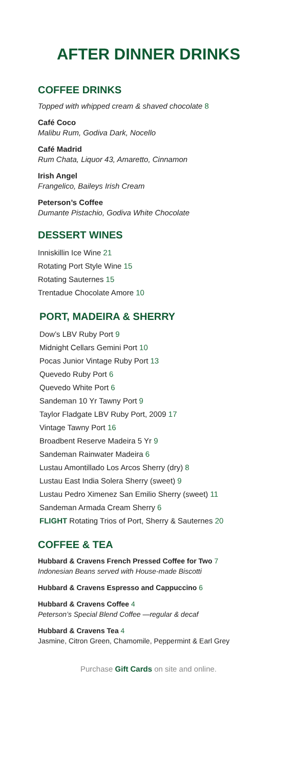AFTER DINNER DRINKS
COFFEE DRINKS
Topped with whipped cream & shaved chocolate 8
Café Coco
Malibu Rum, Godiva Dark, Nocello
Café Madrid
Rum Chata, Liquor 43, Amaretto, Cinnamon
Irish Angel
Frangelico, Baileys Irish Cream
Peterson’s Coffee
Dumante Pistachio, Godiva White Chocolate
DESSERT WINES
Inniskillin Ice Wine 21
Rotating Port Style Wine 15
Rotating Sauternes 15
Trentadue Chocolate Amore 10
PORT, MADEIRA & SHERRY
Dow’s LBV Ruby Port 9
Midnight Cellars Gemini Port 10
Pocas Junior Vintage Ruby Port 13
Quevedo Ruby Port 6
Quevedo White Port 6
Sandeman 10 Yr Tawny Port 9
Taylor Fladgate LBV Ruby Port, 2009 17
Vintage Tawny Port 16
Broadbent Reserve Madeira 5 Yr 9
Sandeman Rainwater Madeira 6
Lustau Amontillado Los Arcos Sherry (dry) 8
Lustau East India Solera Sherry (sweet) 9
Lustau Pedro Ximenez San Emilio Sherry (sweet) 11
Sandeman Armada Cream Sherry 6
FLIGHT Rotating Trios of Port, Sherry & Sauternes 20
COFFEE & TEA
Hubbard & Cravens French Pressed Coffee for Two 7
Indonesian Beans served with House-made Biscotti
Hubbard & Cravens Espresso and Cappuccino 6
Hubbard & Cravens Coffee 4
Peterson’s Special Blend Coffee —regular & decaf
Hubbard & Cravens Tea 4
Jasmine, Citron Green, Chamomile, Peppermint & Earl Grey
Purchase Gift Cards on site and online.